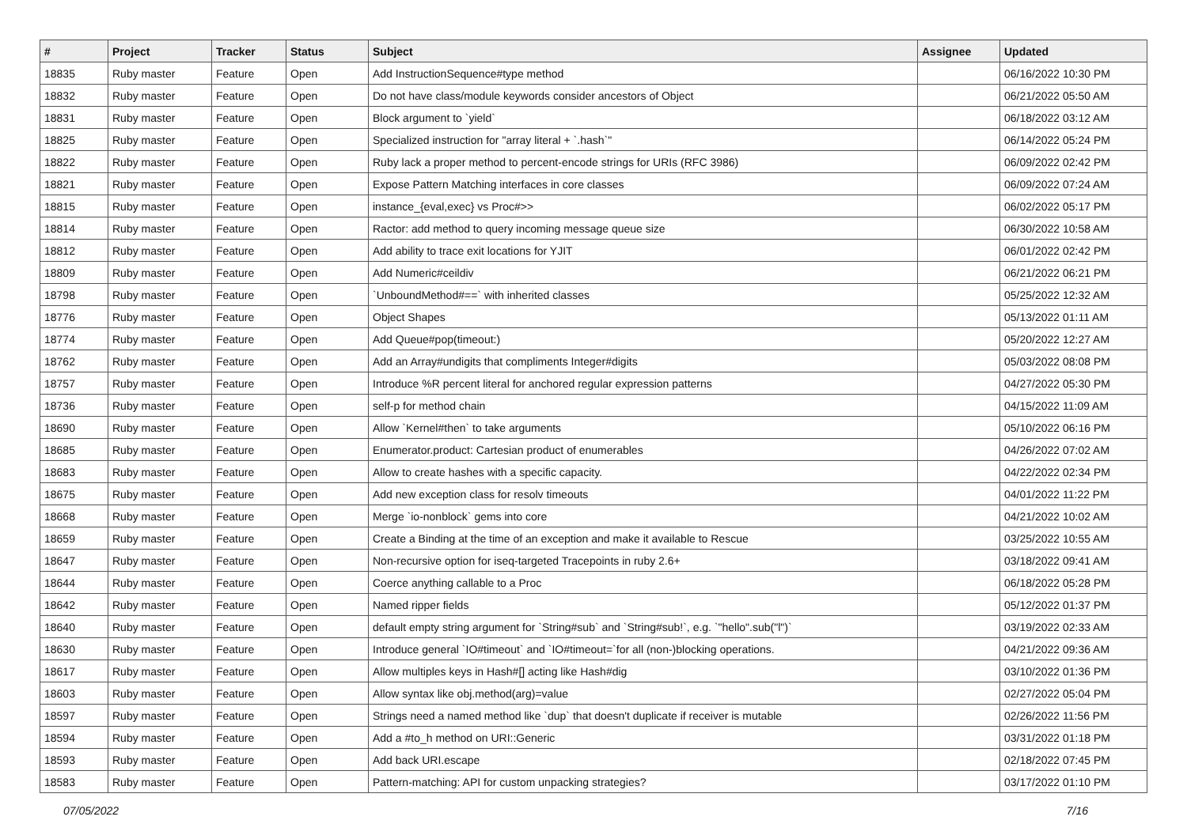| # | Project | Tracker | Status | Subject | Assignee | Updated |
| --- | --- | --- | --- | --- | --- | --- |
| 18835 | Ruby master | Feature | Open | Add InstructionSequence#type method | | 06/16/2022 10:30 PM |
| 18832 | Ruby master | Feature | Open | Do not have class/module keywords consider ancestors of Object | | 06/21/2022 05:50 AM |
| 18831 | Ruby master | Feature | Open | Block argument to `yield` | | 06/18/2022 03:12 AM |
| 18825 | Ruby master | Feature | Open | Specialized instruction for "array literal + `.hash`" | | 06/14/2022 05:24 PM |
| 18822 | Ruby master | Feature | Open | Ruby lack a proper method to percent-encode strings for URIs (RFC 3986) | | 06/09/2022 02:42 PM |
| 18821 | Ruby master | Feature | Open | Expose Pattern Matching interfaces in core classes | | 06/09/2022 07:24 AM |
| 18815 | Ruby master | Feature | Open | instance_{eval,exec} vs Proc#>> | | 06/02/2022 05:17 PM |
| 18814 | Ruby master | Feature | Open | Ractor: add method to query incoming message queue size | | 06/30/2022 10:58 AM |
| 18812 | Ruby master | Feature | Open | Add ability to trace exit locations for YJIT | | 06/01/2022 02:42 PM |
| 18809 | Ruby master | Feature | Open | Add Numeric#ceildiv | | 06/21/2022 06:21 PM |
| 18798 | Ruby master | Feature | Open | `UnboundMethod#==` with inherited classes | | 05/25/2022 12:32 AM |
| 18776 | Ruby master | Feature | Open | Object Shapes | | 05/13/2022 01:11 AM |
| 18774 | Ruby master | Feature | Open | Add Queue#pop(timeout:) | | 05/20/2022 12:27 AM |
| 18762 | Ruby master | Feature | Open | Add an Array#undigits that compliments Integer#digits | | 05/03/2022 08:08 PM |
| 18757 | Ruby master | Feature | Open | Introduce %R percent literal for anchored regular expression patterns | | 04/27/2022 05:30 PM |
| 18736 | Ruby master | Feature | Open | self-p for method chain | | 04/15/2022 11:09 AM |
| 18690 | Ruby master | Feature | Open | Allow `Kernel#then` to take arguments | | 05/10/2022 06:16 PM |
| 18685 | Ruby master | Feature | Open | Enumerator.product: Cartesian product of enumerables | | 04/26/2022 07:02 AM |
| 18683 | Ruby master | Feature | Open | Allow to create hashes with a specific capacity. | | 04/22/2022 02:34 PM |
| 18675 | Ruby master | Feature | Open | Add new exception class for resolv timeouts | | 04/01/2022 11:22 PM |
| 18668 | Ruby master | Feature | Open | Merge `io-nonblock` gems into core | | 04/21/2022 10:02 AM |
| 18659 | Ruby master | Feature | Open | Create a Binding at the time of an exception and make it available to Rescue | | 03/25/2022 10:55 AM |
| 18647 | Ruby master | Feature | Open | Non-recursive option for iseq-targeted Tracepoints in ruby 2.6+ | | 03/18/2022 09:41 AM |
| 18644 | Ruby master | Feature | Open | Coerce anything callable to a Proc | | 06/18/2022 05:28 PM |
| 18642 | Ruby master | Feature | Open | Named ripper fields | | 05/12/2022 01:37 PM |
| 18640 | Ruby master | Feature | Open | default empty string argument for `String#sub` and `String#sub!`, e.g. `"hello".sub("l")` | | 03/19/2022 02:33 AM |
| 18630 | Ruby master | Feature | Open | Introduce general `IO#timeout` and `IO#timeout=`for all (non-)blocking operations. | | 04/21/2022 09:36 AM |
| 18617 | Ruby master | Feature | Open | Allow multiples keys in Hash#[] acting like Hash#dig | | 03/10/2022 01:36 PM |
| 18603 | Ruby master | Feature | Open | Allow syntax like obj.method(arg)=value | | 02/27/2022 05:04 PM |
| 18597 | Ruby master | Feature | Open | Strings need a named method like `dup` that doesn't duplicate if receiver is mutable | | 02/26/2022 11:56 PM |
| 18594 | Ruby master | Feature | Open | Add a #to_h method on URI::Generic | | 03/31/2022 01:18 PM |
| 18593 | Ruby master | Feature | Open | Add back URI.escape | | 02/18/2022 07:45 PM |
| 18583 | Ruby master | Feature | Open | Pattern-matching: API for custom unpacking strategies? | | 03/17/2022 01:10 PM |
07/05/2022 7/16